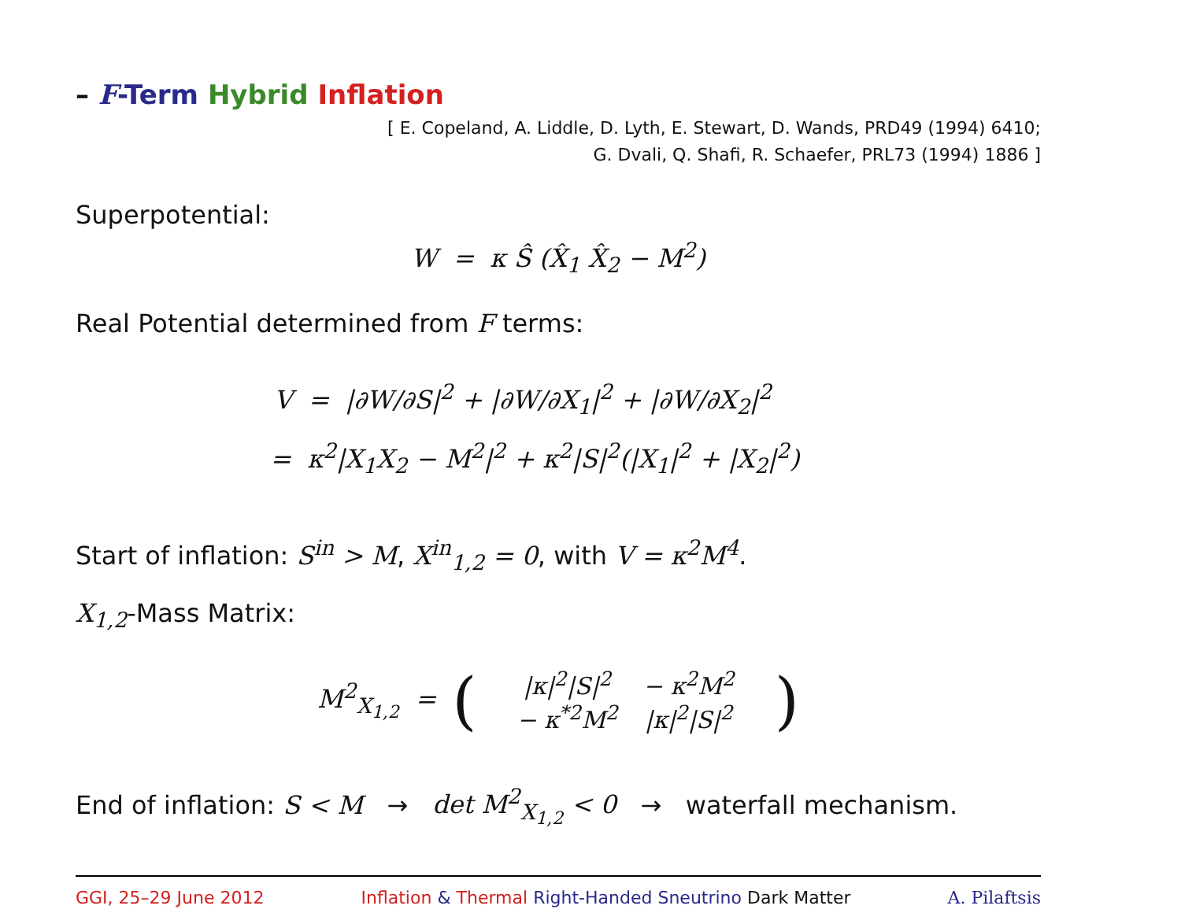– F-Term Hybrid Inflation
[ E. Copeland, A. Liddle, D. Lyth, E. Stewart, D. Wands, PRD49 (1994) 6410;
G. Dvali, Q. Shafi, R. Schaefer, PRL73 (1994) 1886 ]
Superpotential:
W = κ Ŝ (X̂<sub>1</sub> X̂<sub>2</sub> − M<sup>2</sup>)
Real Potential determined from F terms:
V = |∂W/∂S|<sup>2</sup> + |∂W/∂X<sub>1</sub>|<sup>2</sup> + |∂W/∂X<sub>2</sub>|<sup>2</sup>
= κ<sup>2</sup>|X<sub>1</sub>X<sub>2</sub> − M<sup>2</sup>|<sup>2</sup> + κ<sup>2</sup>|S|<sup>2</sup>(|X<sub>1</sub>|<sup>2</sup> + |X<sub>2</sub>|<sup>2</sup>)
Start of inflation: S<sup>in</sup> > M, X<sup>in</sup><sub>1,2</sub> = 0, with V = κ<sup>2</sup>M<sup>4</sup>.
X<sub>1,2</sub>-Mass Matrix:
M<sup>2</sup><sub>X<sub>1,2</sub></sub> = (
| /κ/<sup>2</sup>/S/<sup>2</sup> | − κ<sup>2</sup>M<sup>2</sup> |
| − κ<sup>*2</sup>M<sup>2</sup> | /κ/<sup>2</sup>/S/<sup>2</sup> |
)
End of inflation: S < M → det M<sup>2</sup><sub>X<sub>1,2</sub></sub> < 0 → waterfall mechanism.
GGI, 25–29 June 2012 Inflation & Thermal Right-Handed Sneutrino Dark Matter A. Pilaftsis